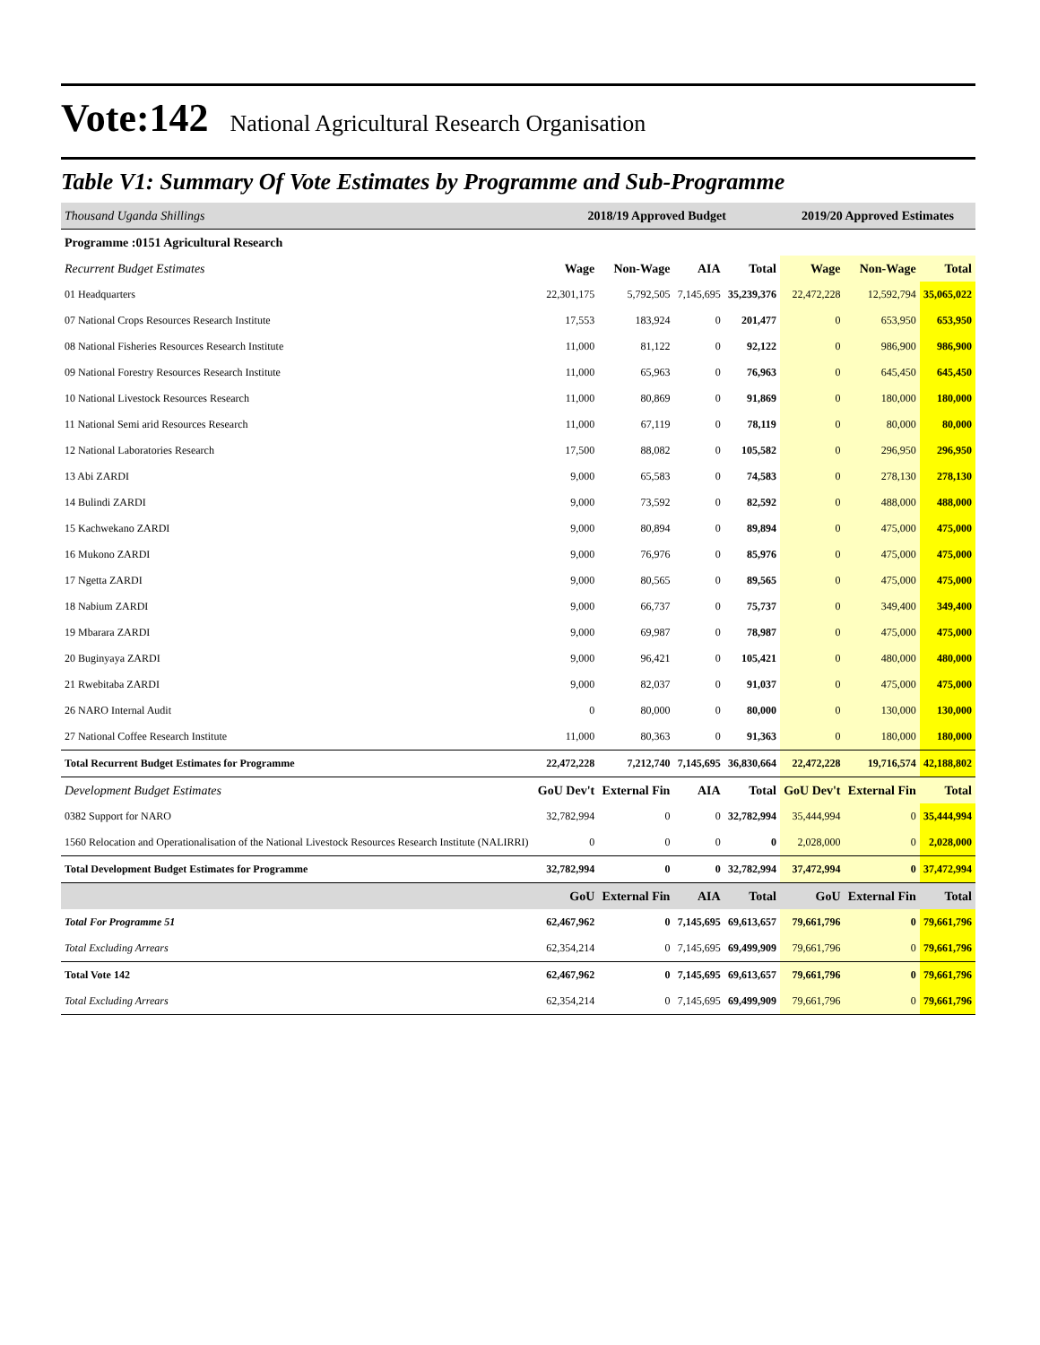Vote:142 National Agricultural Research Organisation
Table V1: Summary Of Vote Estimates by Programme and Sub-Programme
| Thousand Uganda Shillings | 2018/19 Approved Budget | | | | 2019/20 Approved Estimates | | |
| --- | --- | --- | --- | --- | --- | --- | --- |
| Programme :0151 Agricultural Research | | | | | | | |
| Recurrent Budget Estimates | Wage | Non-Wage | AIA | Total | Wage | Non-Wage | Total |
| 01 Headquarters | 22,301,175 | 5,792,505 | 7,145,695 | 35,239,376 | 22,472,228 | 12,592,794 | 35,065,022 |
| 07 National Crops Resources Research Institute | 17,553 | 183,924 | 0 | 201,477 | 0 | 653,950 | 653,950 |
| 08 National Fisheries Resources Research Institute | 11,000 | 81,122 | 0 | 92,122 | 0 | 986,900 | 986,900 |
| 09 National Forestry Resources Research Institute | 11,000 | 65,963 | 0 | 76,963 | 0 | 645,450 | 645,450 |
| 10 National Livestock Resources Research | 11,000 | 80,869 | 0 | 91,869 | 0 | 180,000 | 180,000 |
| 11 National Semi arid Resources Research | 11,000 | 67,119 | 0 | 78,119 | 0 | 80,000 | 80,000 |
| 12 National Laboratories Research | 17,500 | 88,082 | 0 | 105,582 | 0 | 296,950 | 296,950 |
| 13 Abi ZARDI | 9,000 | 65,583 | 0 | 74,583 | 0 | 278,130 | 278,130 |
| 14 Bulindi ZARDI | 9,000 | 73,592 | 0 | 82,592 | 0 | 488,000 | 488,000 |
| 15 Kachwekano ZARDI | 9,000 | 80,894 | 0 | 89,894 | 0 | 475,000 | 475,000 |
| 16 Mukono ZARDI | 9,000 | 76,976 | 0 | 85,976 | 0 | 475,000 | 475,000 |
| 17 Ngetta ZARDI | 9,000 | 80,565 | 0 | 89,565 | 0 | 475,000 | 475,000 |
| 18 Nabium ZARDI | 9,000 | 66,737 | 0 | 75,737 | 0 | 349,400 | 349,400 |
| 19 Mbarara ZARDI | 9,000 | 69,987 | 0 | 78,987 | 0 | 475,000 | 475,000 |
| 20 Buginyaya ZARDI | 9,000 | 96,421 | 0 | 105,421 | 0 | 480,000 | 480,000 |
| 21 Rwebitaba ZARDI | 9,000 | 82,037 | 0 | 91,037 | 0 | 475,000 | 475,000 |
| 26 NARO Internal Audit | 0 | 80,000 | 0 | 80,000 | 0 | 130,000 | 130,000 |
| 27 National Coffee Research Institute | 11,000 | 80,363 | 0 | 91,363 | 0 | 180,000 | 180,000 |
| Total Recurrent Budget Estimates for Programme | 22,472,228 | 7,212,740 | 7,145,695 | 36,830,664 | 22,472,228 | 19,716,574 | 42,188,802 |
| Development Budget Estimates | GoU Dev't | External Fin | AIA | Total | GoU Dev't | External Fin | Total |
| 0382 Support for NARO | 32,782,994 | 0 | 0 | 32,782,994 | 35,444,994 | 0 | 35,444,994 |
| 1560 Relocation and Operationalisation of the National Livestock Resources Research Institute (NALIRRI) | 0 | 0 | 0 | 0 | 2,028,000 | 0 | 2,028,000 |
| Total Development Budget Estimates for Programme | 32,782,994 | 0 | 0 | 32,782,994 | 37,472,994 | 0 | 37,472,994 |
| | GoU | External Fin | AIA | Total | GoU | External Fin | Total |
| Total For Programme 51 | 62,467,962 | 0 | 7,145,695 | 69,613,657 | 79,661,796 | 0 | 79,661,796 |
| Total Excluding Arrears | 62,354,214 | 0 | 7,145,695 | 69,499,909 | 79,661,796 | 0 | 79,661,796 |
| Total Vote 142 | 62,467,962 | 0 | 7,145,695 | 69,613,657 | 79,661,796 | 0 | 79,661,796 |
| Total Excluding Arrears | 62,354,214 | 0 | 7,145,695 | 69,499,909 | 79,661,796 | 0 | 79,661,796 |